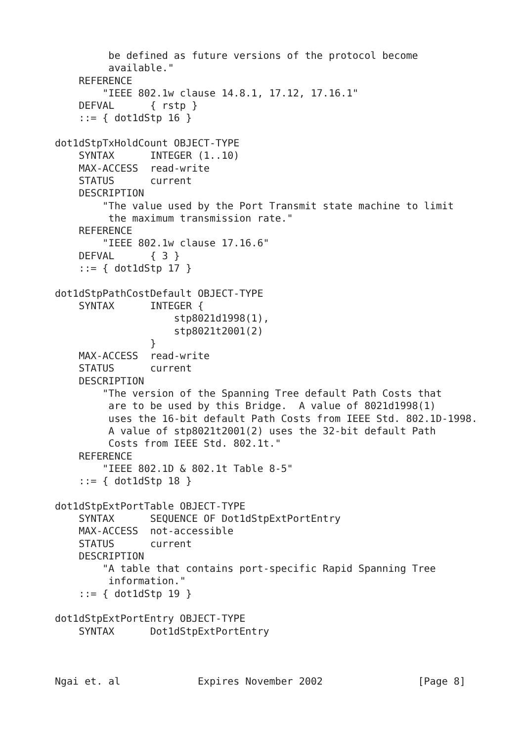be defined as future versions of the protocol become
         available."
    REFERENCE
        "IEEE 802.1w clause 14.8.1, 17.12, 17.16.1"
    DEFVAL      { rstp }
    ::= { dot1dStp 16 }

dot1dStpTxHoldCount OBJECT-TYPE
    SYNTAX      INTEGER (1..10)
    MAX-ACCESS  read-write
    STATUS      current
    DESCRIPTION
        "The value used by the Port Transmit state machine to limit
         the maximum transmission rate."
    REFERENCE
        "IEEE 802.1w clause 17.16.6"
    DEFVAL      { 3 }
    ::= { dot1dStp 17 }

dot1dStpPathCostDefault OBJECT-TYPE
    SYNTAX      INTEGER {
                    stp8021d1998(1),
                    stp8021t2001(2)
                }
    MAX-ACCESS  read-write
    STATUS      current
    DESCRIPTION
        "The version of the Spanning Tree default Path Costs that
         are to be used by this Bridge.  A value of 8021d1998(1)
         uses the 16-bit default Path Costs from IEEE Std. 802.1D-1998.
         A value of stp8021t2001(2) uses the 32-bit default Path
         Costs from IEEE Std. 802.1t."
    REFERENCE
        "IEEE 802.1D & 802.1t Table 8-5"
    ::= { dot1dStp 18 }

dot1dStpExtPortTable OBJECT-TYPE
    SYNTAX      SEQUENCE OF Dot1dStpExtPortEntry
    MAX-ACCESS  not-accessible
    STATUS      current
    DESCRIPTION
        "A table that contains port-specific Rapid Spanning Tree
         information."
    ::= { dot1dStp 19 }

dot1dStpExtPortEntry OBJECT-TYPE
    SYNTAX      Dot1dStpExtPortEntry



Ngai et. al             Expires November 2002                [Page 8]